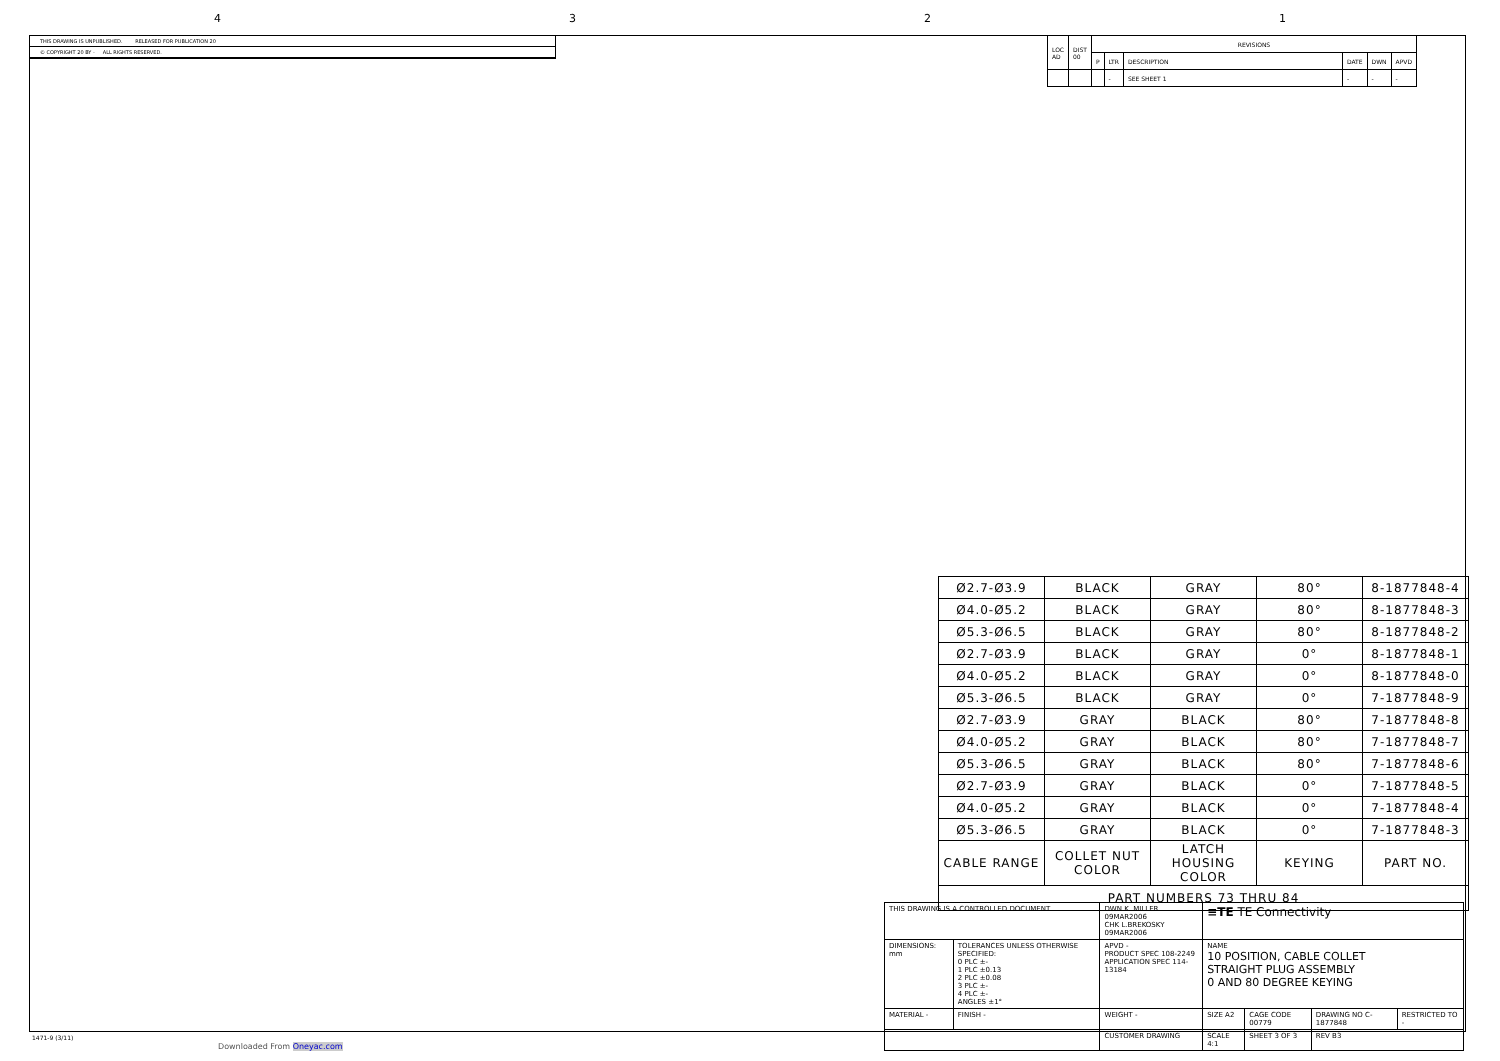4321
THIS DRAWING IS UNPUBLISHED. RELEASED FOR PUBLICATION 20
© COPYRIGHT 20 BY - ALL RIGHTS RESERVED.
| LOC AD | DIST 00 | REVISIONS | | | | | |
| | | P | LTR | DESCRIPTION | DATE | DWN | APVD |
| | | | - | SEE SHEET 1 | - | - | - |
| Ø2.7-Ø3.9 | BLACK | GRAY | 80° | 8-1877848-4 |
| Ø4.0-Ø5.2 | BLACK | GRAY | 80° | 8-1877848-3 |
| Ø5.3-Ø6.5 | BLACK | GRAY | 80° | 8-1877848-2 |
| Ø2.7-Ø3.9 | BLACK | GRAY | 0° | 8-1877848-1 |
| Ø4.0-Ø5.2 | BLACK | GRAY | 0° | 8-1877848-0 |
| Ø5.3-Ø6.5 | BLACK | GRAY | 0° | 7-1877848-9 |
| Ø2.7-Ø3.9 | GRAY | BLACK | 80° | 7-1877848-8 |
| Ø4.0-Ø5.2 | GRAY | BLACK | 80° | 7-1877848-7 |
| Ø5.3-Ø6.5 | GRAY | BLACK | 80° | 7-1877848-6 |
| Ø2.7-Ø3.9 | GRAY | BLACK | 0° | 7-1877848-5 |
| Ø4.0-Ø5.2 | GRAY | BLACK | 0° | 7-1877848-4 |
| Ø5.3-Ø6.5 | GRAY | BLACK | 0° | 7-1877848-3 |
| CABLE RANGE | COLLET NUT COLOR | LATCH HOUSING COLOR | KEYING | PART NO. |
| PART NUMBERS 73 THRU 84 | | | | |
| THIS DRAWING IS A CONTROLLED DOCUMENT. | | DWN K. MILLER 09MAR2006 CHK L.BREKOSKY 09MAR2006 | ≡TE TE Connectivity | | | |
| DIMENSIONS: mm | TOLERANCES UNLESS OTHERWISE SPECIFIED: 0 PLC ±- 1 PLC ±0.13 2 PLC ±0.08 3 PLC ±- 4 PLC ±- ANGLES ±1° | APVD - PRODUCT SPEC 108-2249 APPLICATION SPEC 114-13184 | NAME 10 POSITION, CABLE COLLET STRAIGHT PLUG ASSEMBLY 0 AND 80 DEGREE KEYING | | | |
| MATERIAL - | FINISH - | WEIGHT - | SIZE A2 | CAGE CODE 00779 | DRAWING NO C-1877848 | RESTRICTED TO - |
| | | CUSTOMER DRAWING | SCALE 4:1 | SHEET 3 OF 3 | REV B3 | |
1471-9 (3/11)
Downloaded From Oneyac.com